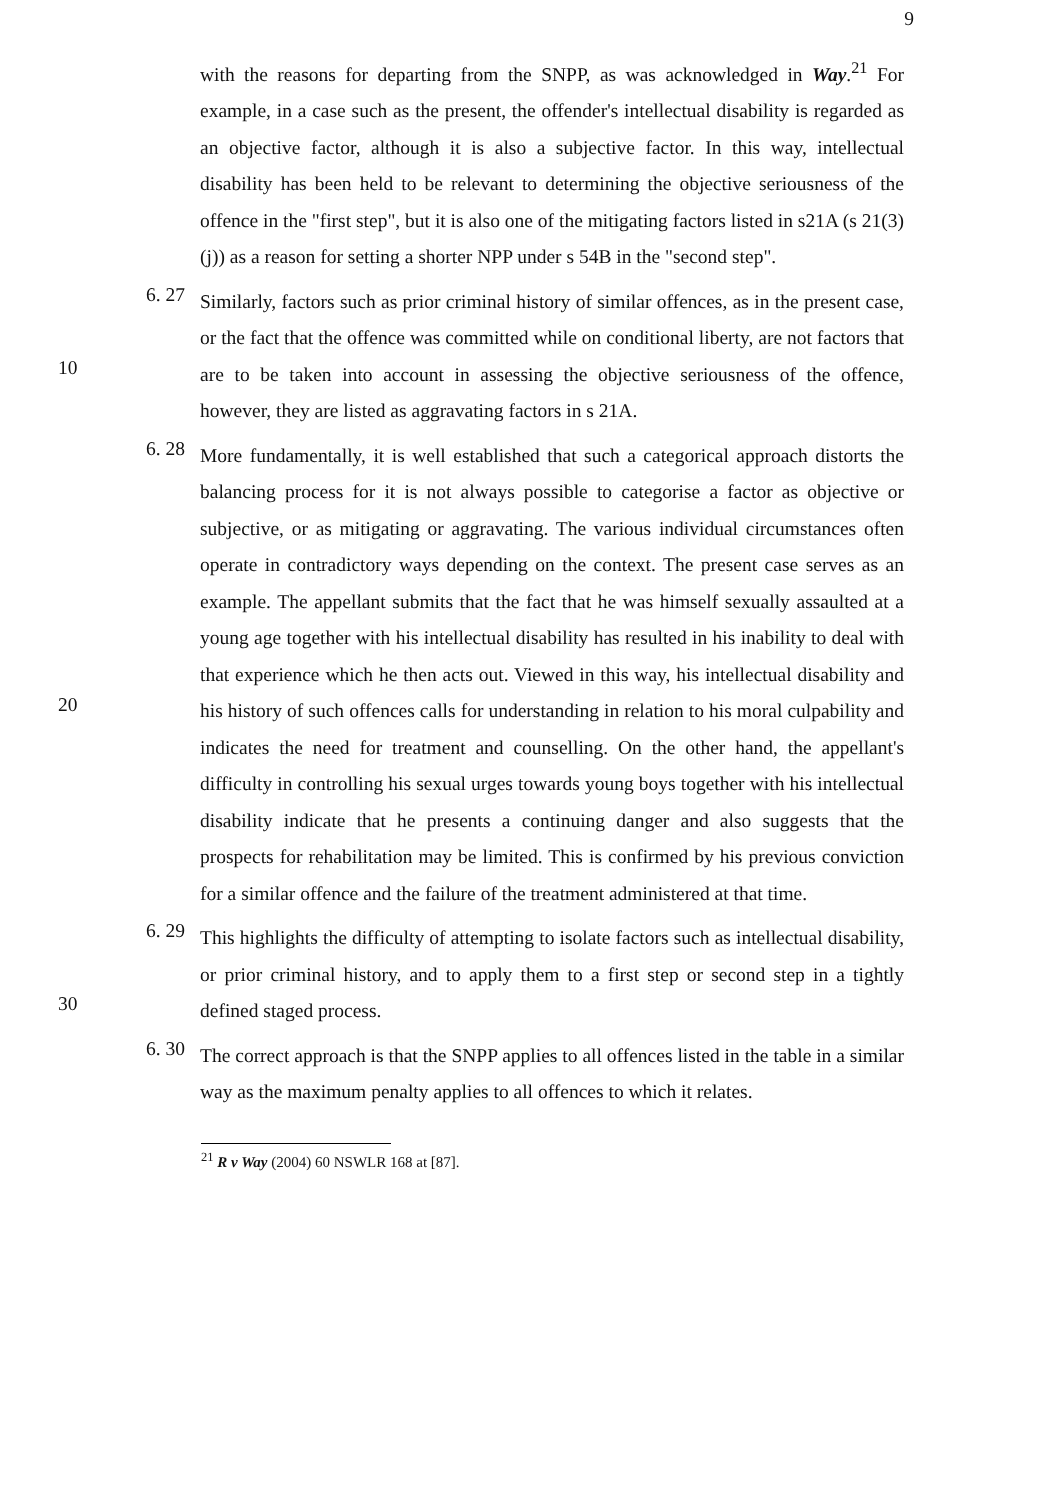9
with the reasons for departing from the SNPP, as was acknowledged in Way.<sup>21</sup> For example, in a case such as the present, the offender's intellectual disability is regarded as an objective factor, although it is also a subjective factor. In this way, intellectual disability has been held to be relevant to determining the objective seriousness of the offence in the "first step", but it is also one of the mitigating factors listed in s21A (s 21(3)(j)) as a reason for setting a shorter NPP under s 54B in the "second step".
6. 27
10
Similarly, factors such as prior criminal history of similar offences, as in the present case, or the fact that the offence was committed while on conditional liberty, are not factors that are to be taken into account in assessing the objective seriousness of the offence, however, they are listed as aggravating factors in s 21A.
6. 28
20
More fundamentally, it is well established that such a categorical approach distorts the balancing process for it is not always possible to categorise a factor as objective or subjective, or as mitigating or aggravating. The various individual circumstances often operate in contradictory ways depending on the context. The present case serves as an example. The appellant submits that the fact that he was himself sexually assaulted at a young age together with his intellectual disability has resulted in his inability to deal with that experience which he then acts out. Viewed in this way, his intellectual disability and his history of such offences calls for understanding in relation to his moral culpability and indicates the need for treatment and counselling. On the other hand, the appellant's difficulty in controlling his sexual urges towards young boys together with his intellectual disability indicate that he presents a continuing danger and also suggests that the prospects for rehabilitation may be limited. This is confirmed by his previous conviction for a similar offence and the failure of the treatment administered at that time.
6. 29
30
This highlights the difficulty of attempting to isolate factors such as intellectual disability, or prior criminal history, and to apply them to a first step or second step in a tightly defined staged process.
6. 30
The correct approach is that the SNPP applies to all offences listed in the table in a similar way as the maximum penalty applies to all offences to which it relates.
<sup>21</sup> R v Way (2004) 60 NSWLR 168 at [87].